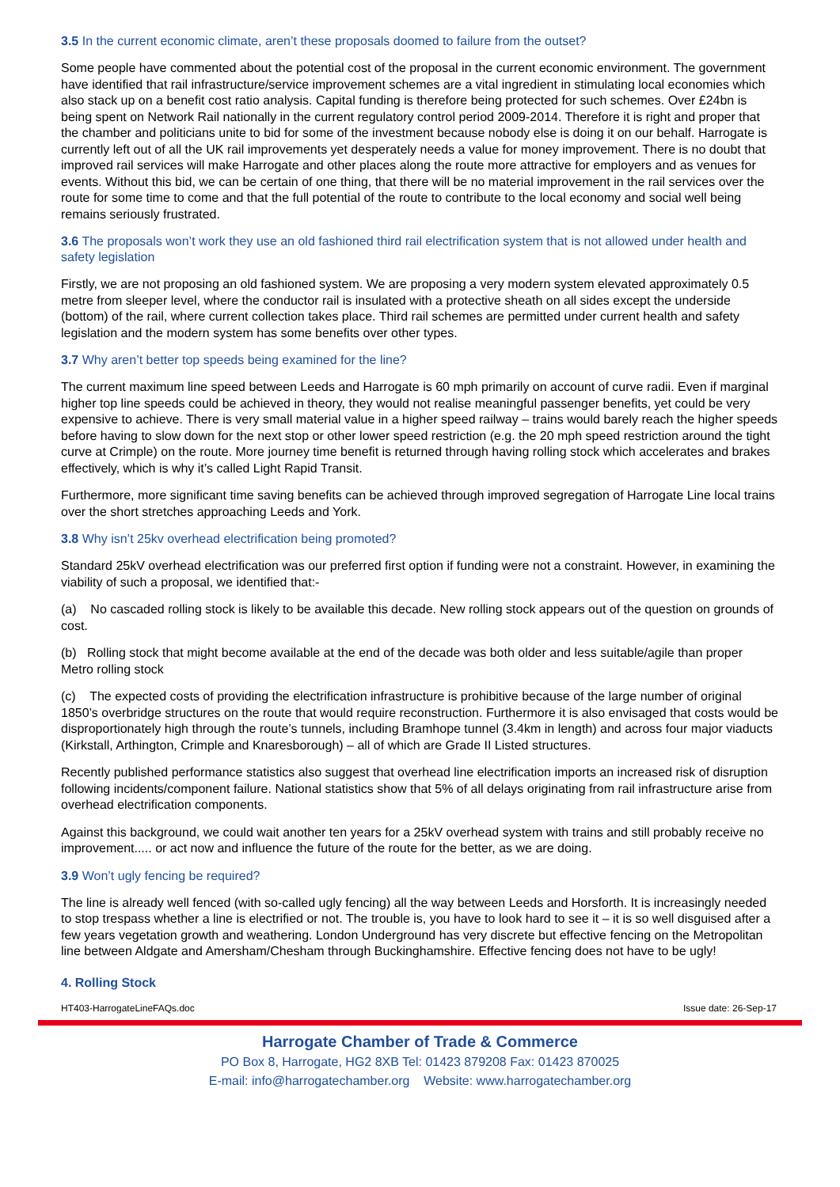3.5 In the current economic climate, aren’t these proposals doomed to failure from the outset?
Some people have commented about the potential cost of the proposal in the current economic environment. The government have identified that rail infrastructure/service improvement schemes are a vital ingredient in stimulating local economies which also stack up on a benefit cost ratio analysis. Capital funding is therefore being protected for such schemes. Over £24bn is being spent on Network Rail nationally in the current regulatory control period 2009-2014. Therefore it is right and proper that the chamber and politicians unite to bid for some of the investment because nobody else is doing it on our behalf. Harrogate is currently left out of all the UK rail improvements yet desperately needs a value for money improvement. There is no doubt that improved rail services will make Harrogate and other places along the route more attractive for employers and as venues for events. Without this bid, we can be certain of one thing, that there will be no material improvement in the rail services over the route for some time to come and that the full potential of the route to contribute to the local economy and social well being remains seriously frustrated.
3.6 The proposals won’t work they use an old fashioned third rail electrification system that is not allowed under health and safety legislation
Firstly, we are not proposing an old fashioned system. We are proposing a very modern system elevated approximately 0.5 metre from sleeper level, where the conductor rail is insulated with a protective sheath on all sides except the underside (bottom) of the rail, where current collection takes place. Third rail schemes are permitted under current health and safety legislation and the modern system has some benefits over other types.
3.7 Why aren’t better top speeds being examined for the line?
The current maximum line speed between Leeds and Harrogate is 60 mph primarily on account of curve radii. Even if marginal higher top line speeds could be achieved in theory, they would not realise meaningful passenger benefits, yet could be very expensive to achieve. There is very small material value in a higher speed railway – trains would barely reach the higher speeds before having to slow down for the next stop or other lower speed restriction (e.g. the 20 mph speed restriction around the tight curve at Crimple) on the route. More journey time benefit is returned through having rolling stock which accelerates and brakes effectively, which is why it’s called Light Rapid Transit.
Furthermore, more significant time saving benefits can be achieved through improved segregation of Harrogate Line local trains over the short stretches approaching Leeds and York.
3.8 Why isn’t 25kv overhead electrification being promoted?
Standard 25kV overhead electrification was our preferred first option if funding were not a constraint. However, in examining the viability of such a proposal, we identified that:-
(a) No cascaded rolling stock is likely to be available this decade. New rolling stock appears out of the question on grounds of cost.
(b) Rolling stock that might become available at the end of the decade was both older and less suitable/agile than proper Metro rolling stock
(c) The expected costs of providing the electrification infrastructure is prohibitive because of the large number of original 1850’s overbridge structures on the route that would require reconstruction. Furthermore it is also envisaged that costs would be disproportionately high through the route’s tunnels, including Bramhope tunnel (3.4km in length) and across four major viaducts (Kirkstall, Arthington, Crimple and Knaresborough) – all of which are Grade II Listed structures.
Recently published performance statistics also suggest that overhead line electrification imports an increased risk of disruption following incidents/component failure. National statistics show that 5% of all delays originating from rail infrastructure arise from overhead electrification components.
Against this background, we could wait another ten years for a 25kV overhead system with trains and still probably receive no improvement..... or act now and influence the future of the route for the better, as we are doing.
3.9 Won’t ugly fencing be required?
The line is already well fenced (with so-called ugly fencing) all the way between Leeds and Horsforth. It is increasingly needed to stop trespass whether a line is electrified or not. The trouble is, you have to look hard to see it – it is so well disguised after a few years vegetation growth and weathering. London Underground has very discrete but effective fencing on the Metropolitan line between Aldgate and Amersham/Chesham through Buckinghamshire. Effective fencing does not have to be ugly!
4. Rolling Stock
HT403-HarrogateLineFAQs.doc Issue date: 26-Sep-17
Harrogate Chamber of Trade & Commerce
PO Box 8, Harrogate, HG2 8XB Tel: 01423 879208 Fax: 01423 870025
E-mail: info@harrogatechamber.org Website: www.harrogatechamber.org